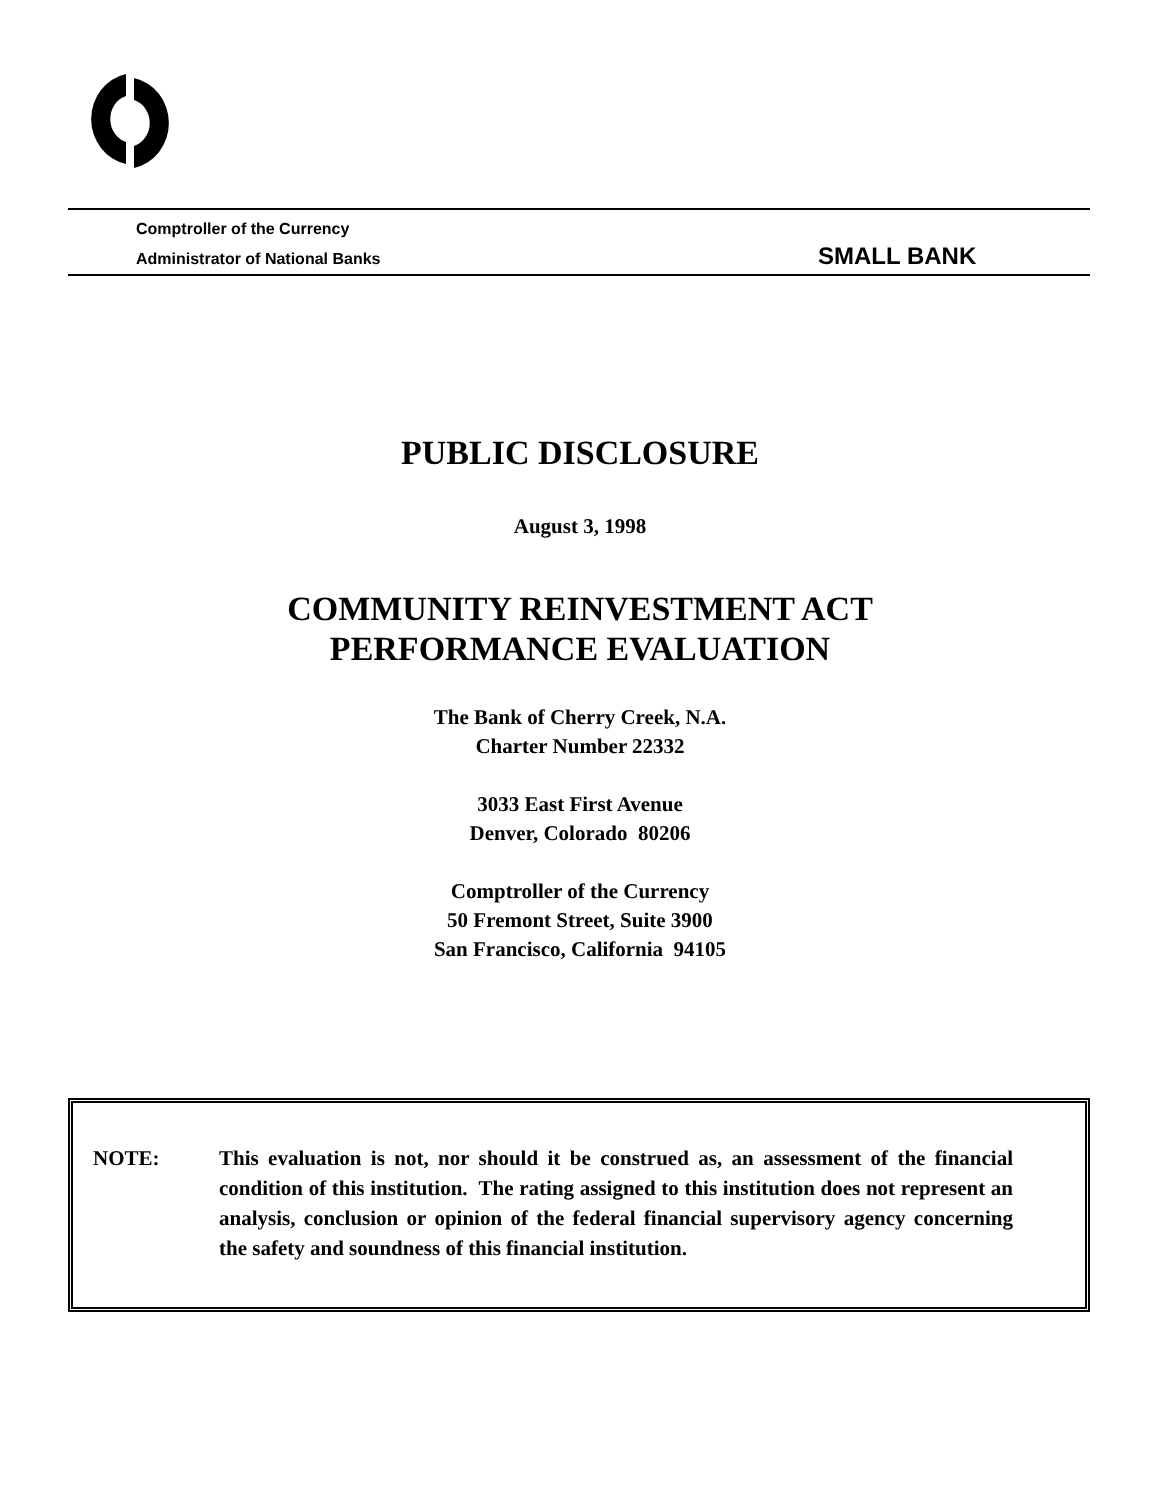Comptroller of the Currency
Administrator of National Banks SMALL BANK
PUBLIC DISCLOSURE
August 3, 1998
COMMUNITY REINVESTMENT ACT
PERFORMANCE EVALUATION
The Bank of Cherry Creek, N.A.
Charter Number 22332
3033 East First Avenue
Denver, Colorado 80206
Comptroller of the Currency
50 Fremont Street, Suite 3900
San Francisco, California 94105
NOTE: This evaluation is not, nor should it be construed as, an assessment of the financial condition of this institution. The rating assigned to this institution does not represent an analysis, conclusion or opinion of the federal financial supervisory agency concerning the safety and soundness of this financial institution.